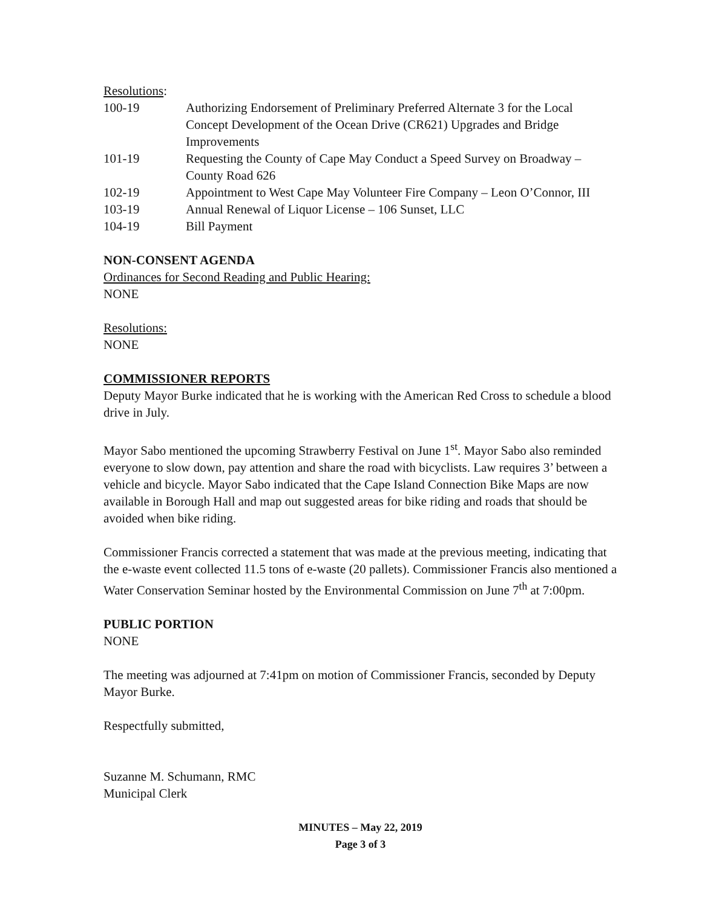Resolutions:
| 100-19 | Authorizing Endorsement of Preliminary Preferred Alternate 3 for the Local Concept Development of the Ocean Drive (CR621) Upgrades and Bridge Improvements |
| 101-19 | Requesting the County of Cape May Conduct a Speed Survey on Broadway – County Road 626 |
| 102-19 | Appointment to West Cape May Volunteer Fire Company – Leon O’Connor, III |
| 103-19 | Annual Renewal of Liquor License – 106 Sunset, LLC |
| 104-19 | Bill Payment |
NON-CONSENT AGENDA
Ordinances for Second Reading and Public Hearing:
NONE
Resolutions:
NONE
COMMISSIONER REPORTS
Deputy Mayor Burke indicated that he is working with the American Red Cross to schedule a blood drive in July.
Mayor Sabo mentioned the upcoming Strawberry Festival on June 1<sup>st</sup>. Mayor Sabo also reminded everyone to slow down, pay attention and share the road with bicyclists. Law requires 3’ between a vehicle and bicycle. Mayor Sabo indicated that the Cape Island Connection Bike Maps are now available in Borough Hall and map out suggested areas for bike riding and roads that should be avoided when bike riding.
Commissioner Francis corrected a statement that was made at the previous meeting, indicating that the e-waste event collected 11.5 tons of e-waste (20 pallets). Commissioner Francis also mentioned a Water Conservation Seminar hosted by the Environmental Commission on June 7<sup>th</sup> at 7:00pm.
PUBLIC PORTION
NONE
The meeting was adjourned at 7:41pm on motion of Commissioner Francis, seconded by Deputy Mayor Burke.
Respectfully submitted,
Suzanne M. Schumann, RMC
Municipal Clerk
MINUTES – May 22, 2019
Page 3 of 3